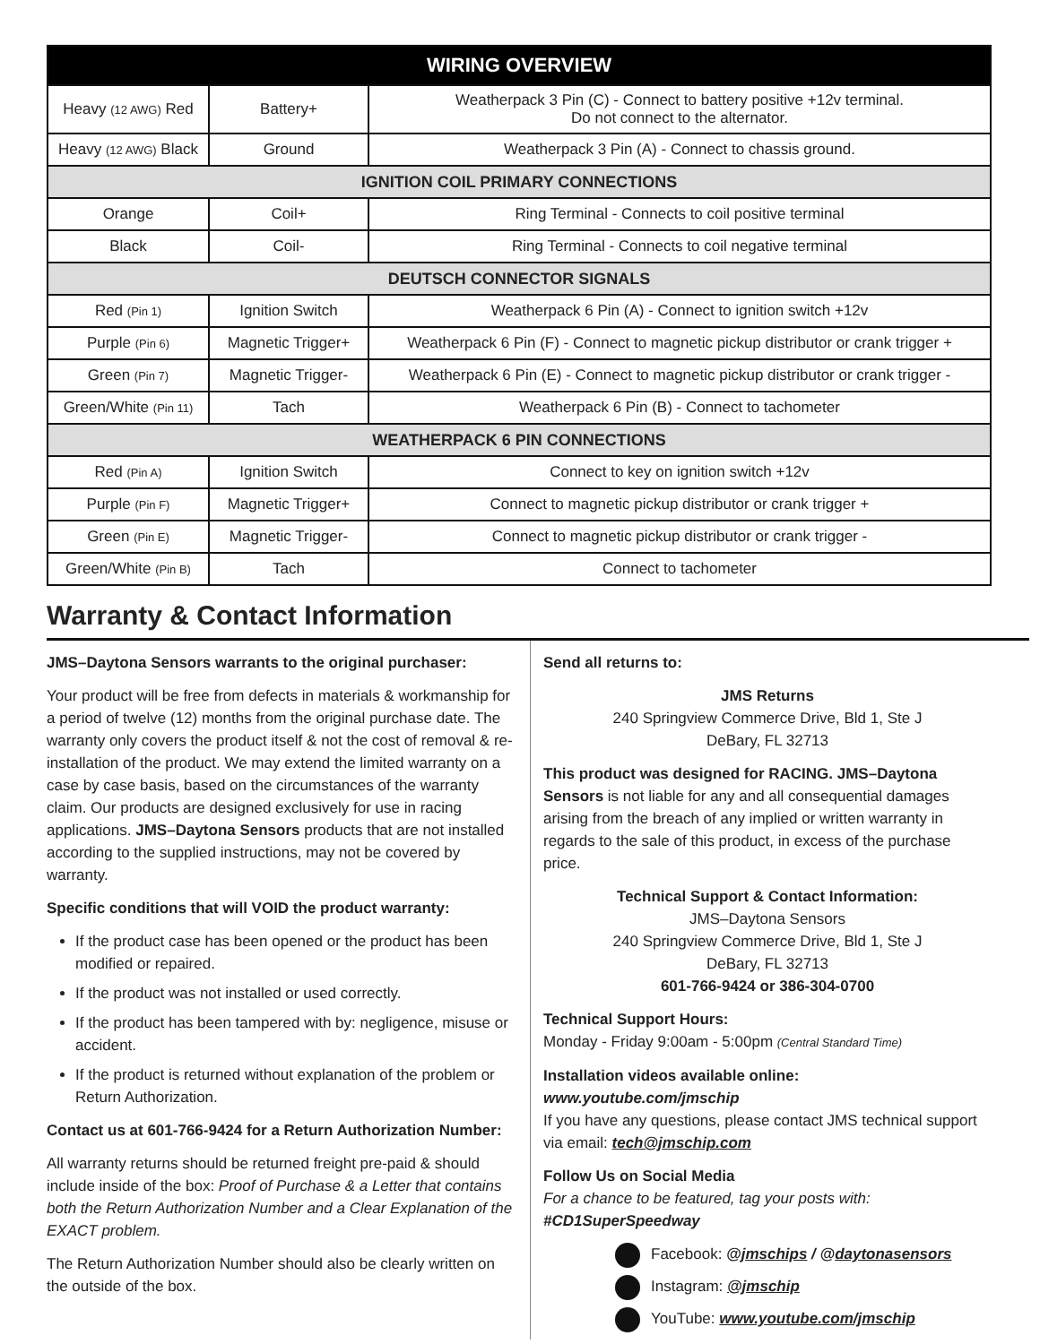| WIRING OVERVIEW | | |
| --- | --- | --- |
| Heavy (12 AWG) Red | Battery+ | Weatherpack 3 Pin (C) - Connect to battery positive +12v terminal. Do not connect to the alternator. |
| Heavy (12 AWG) Black | Ground | Weatherpack 3 Pin (A) - Connect to chassis ground. |
| IGNITION COIL PRIMARY CONNECTIONS | | |
| Orange | Coil+ | Ring Terminal - Connects to coil positive terminal |
| Black | Coil- | Ring Terminal - Connects to coil negative terminal |
| DEUTSCH CONNECTOR SIGNALS | | |
| Red (Pin 1) | Ignition Switch | Weatherpack 6 Pin (A) - Connect to ignition switch +12v |
| Purple (Pin 6) | Magnetic Trigger+ | Weatherpack 6 Pin (F) - Connect to magnetic pickup distributor or crank trigger + |
| Green (Pin 7) | Magnetic Trigger- | Weatherpack 6 Pin (E) - Connect to magnetic pickup distributor or crank trigger - |
| Green/White (Pin 11) | Tach | Weatherpack 6 Pin (B) - Connect to tachometer |
| WEATHERPACK 6 PIN CONNECTIONS | | |
| Red (Pin A) | Ignition Switch | Connect to key on ignition switch +12v |
| Purple (Pin F) | Magnetic Trigger+ | Connect to magnetic pickup distributor or crank trigger + |
| Green (Pin E) | Magnetic Trigger- | Connect to magnetic pickup distributor or crank trigger - |
| Green/White (Pin B) | Tach | Connect to tachometer |
Warranty & Contact Information
JMS–Daytona Sensors warrants to the original purchaser:
Your product will be free from defects in materials & workmanship for a period of twelve (12) months from the original purchase date. The warranty only covers the product itself & not the cost of removal & re-installation of the product. We may extend the limited warranty on a case by case basis, based on the circumstances of the warranty claim. Our products are designed exclusively for use in racing applications. JMS–Daytona Sensors products that are not installed according to the supplied instructions, may not be covered by warranty.
Specific conditions that will VOID the product warranty:
If the product case has been opened or the product has been modified or repaired.
If the product was not installed or used correctly.
If the product has been tampered with by: negligence, misuse or accident.
If the product is returned without explanation of the problem or Return Authorization.
Contact us at 601-766-9424 for a Return Authorization Number:
All warranty returns should be returned freight pre-paid & should include inside of the box: Proof of Purchase & a Letter that contains both the Return Authorization Number and a Clear Explanation of the EXACT problem.
The Return Authorization Number should also be clearly written on the outside of the box.
Send all returns to:
JMS Returns
240 Springview Commerce Drive, Bld 1, Ste J
DeBary, FL 32713
This product was designed for RACING. JMS–Daytona Sensors is not liable for any and all consequential damages arising from the breach of any implied or written warranty in regards to the sale of this product, in excess of the purchase price.
Technical Support & Contact Information:
JMS–Daytona Sensors
240 Springview Commerce Drive, Bld 1, Ste J
DeBary, FL 32713
601-766-9424 or 386-304-0700
Technical Support Hours:
Monday - Friday 9:00am - 5:00pm (Central Standard Time)
Installation videos available online: www.youtube.com/jmschip
If you have any questions, please contact JMS technical support via email: tech@jmschip.com
Follow Us on Social Media
For a chance to be featured, tag your posts with: #CD1SuperSpeedway
Facebook: @jmschips / @daytonasensors
Instagram: @jmschip
YouTube: www.youtube.com/jmschip